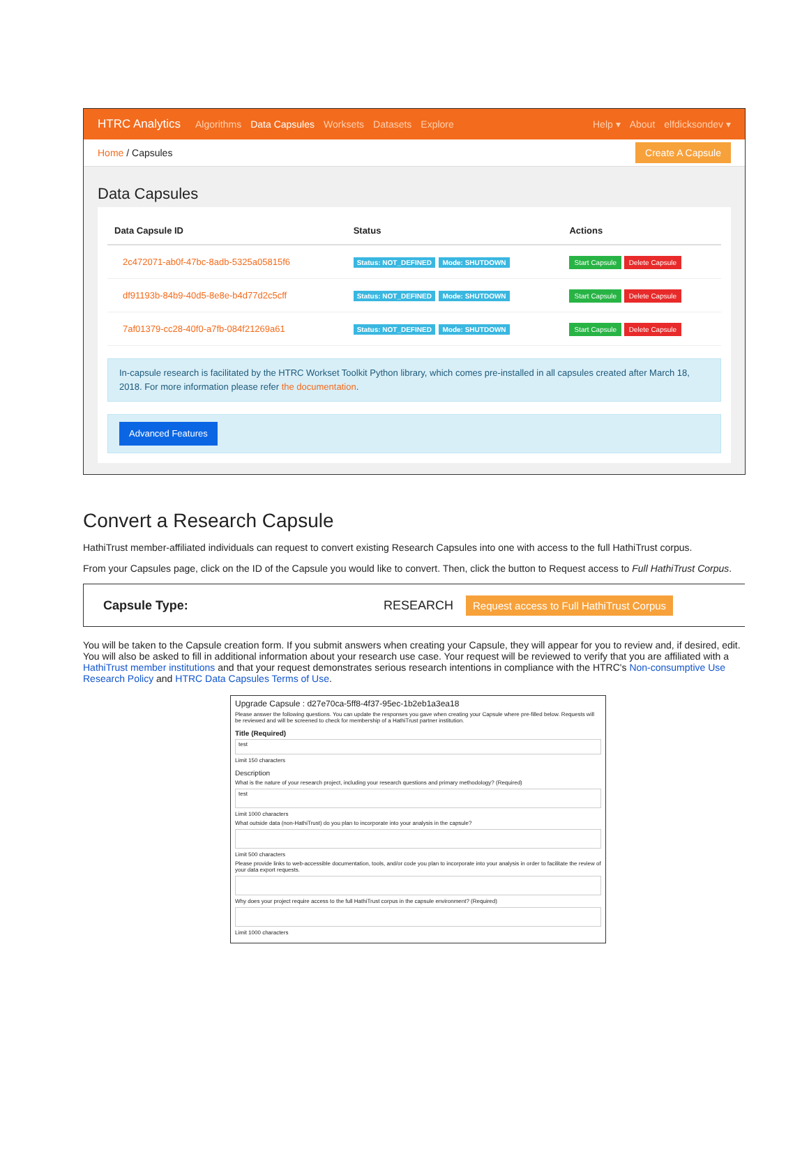HTRC Analytics Algorithms Data Capsules Worksets Datasets Explore Help ▾ About elfdicksondev ▾
Home / Capsules Create A Capsule
Data Capsules
| Data Capsule ID | Status | Actions |
| --- | --- | --- |
| 2c472071-ab0f-47bc-8adb-5325a05815f6 | Status: NOT_DEFINED Mode: SHUTDOWN | Start Capsule Delete Capsule |
| df91193b-84b9-40d5-8e8e-b4d77d2c5cff | Status: NOT_DEFINED Mode: SHUTDOWN | Start Capsule Delete Capsule |
| 7af01379-cc28-40f0-a7fb-084f21269a61 | Status: NOT_DEFINED Mode: SHUTDOWN | Start Capsule Delete Capsule |
In-capsule research is facilitated by the HTRC Workset Toolkit Python library, which comes pre-installed in all capsules created after March 18, 2018. For more information please refer the documentation.
Advanced Features
Convert a Research Capsule
HathiTrust member-affiliated individuals can request to convert existing Research Capsules into one with access to the full HathiTrust corpus.
From your Capsules page, click on the ID of the Capsule you would like to convert. Then, click the button to Request access to Full HathiTrust Corpus.
Capsule Type: RESEARCH Request access to Full HathiTrust Corpus
You will be taken to the Capsule creation form. If you submit answers when creating your Capsule, they will appear for you to review and, if desired, edit. You will also be asked to fill in additional information about your research use case. Your request will be reviewed to verify that you are affiliated with a HathiTrust member institutions and that your request demonstrates serious research intentions in compliance with the HTRC's Non-consumptive Use Research Policy and HTRC Data Capsules Terms of Use.
Upgrade Capsule : d27e70ca-5ff8-4f37-95ec-1b2eb1a3ea18
Please answer the following questions. You can update the responses you gave when creating your Capsule where pre-filled below. Requests will be reviewed and will be screened to check for membership of a HathiTrust partner institution.
Title (Required)
test
Limit 150 characters
Description
What is the nature of your research project, including your research questions and primary methodology? (Required)
test
Limit 1000 characters
What outside data (non-HathiTrust) do you plan to incorporate into your analysis in the capsule?
Limit 500 characters
Please provide links to web-accessible documentation, tools, and/or code you plan to incorporate into your analysis in order to facilitate the review of your data export requests.
Why does your project require access to the full HathiTrust corpus in the capsule environment? (Required)
Limit 1000 characters